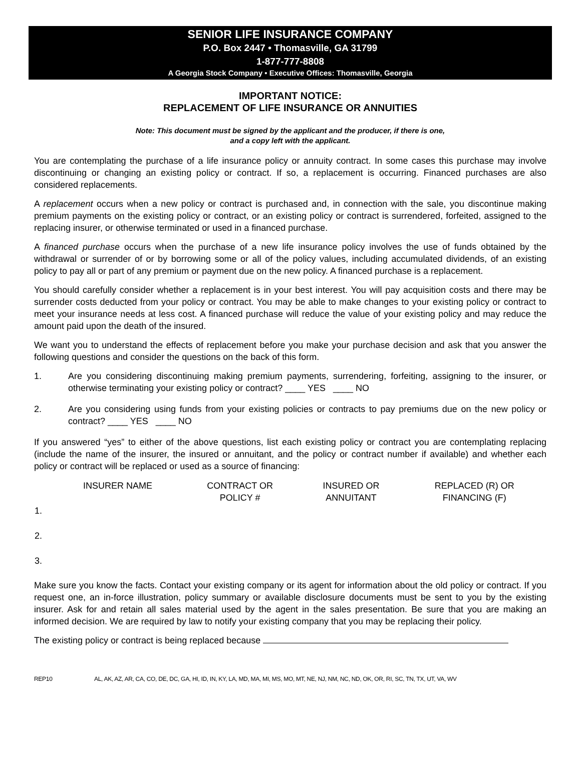SENIOR LIFE INSURANCE COMPANY
P.O. Box 2447 • Thomasville, GA 31799
1-877-777-8808
A Georgia Stock Company • Executive Offices: Thomasville, Georgia
IMPORTANT NOTICE:
REPLACEMENT OF LIFE INSURANCE OR ANNUITIES
Note: This document must be signed by the applicant and the producer, if there is one,
and a copy left with the applicant.
You are contemplating the purchase of a life insurance policy or annuity contract. In some cases this purchase may involve discontinuing or changing an existing policy or contract. If so, a replacement is occurring. Financed purchases are also considered replacements.
A replacement occurs when a new policy or contract is purchased and, in connection with the sale, you discontinue making premium payments on the existing policy or contract, or an existing policy or contract is surrendered, forfeited, assigned to the replacing insurer, or otherwise terminated or used in a financed purchase.
A financed purchase occurs when the purchase of a new life insurance policy involves the use of funds obtained by the withdrawal or surrender of or by borrowing some or all of the policy values, including accumulated dividends, of an existing policy to pay all or part of any premium or payment due on the new policy. A financed purchase is a replacement.
You should carefully consider whether a replacement is in your best interest. You will pay acquisition costs and there may be surrender costs deducted from your policy or contract. You may be able to make changes to your existing policy or contract to meet your insurance needs at less cost. A financed purchase will reduce the value of your existing policy and may reduce the amount paid upon the death of the insured.
We want you to understand the effects of replacement before you make your purchase decision and ask that you answer the following questions and consider the questions on the back of this form.
1. Are you considering discontinuing making premium payments, surrendering, forfeiting, assigning to the insurer, or otherwise terminating your existing policy or contract? ____ YES ____ NO
2. Are you considering using funds from your existing policies or contracts to pay premiums due on the new policy or contract? ____ YES ____ NO
If you answered “yes” to either of the above questions, list each existing policy or contract you are contemplating replacing (include the name of the insurer, the insured or annuitant, and the policy or contract number if available) and whether each policy or contract will be replaced or used as a source of financing:
| | INSURER NAME | CONTRACT OR POLICY # | INSURED OR ANNUITANT | REPLACED (R) OR FINANCING (F) |
| --- | --- | --- | --- | --- |
| 1. | | | | |
| 2. | | | | |
| 3. | | | | |
Make sure you know the facts. Contact your existing company or its agent for information about the old policy or contract. If you request one, an in-force illustration, policy summary or available disclosure documents must be sent to you by the existing insurer. Ask for and retain all sales material used by the agent in the sales presentation. Be sure that you are making an informed decision. We are required by law to notify your existing company that you may be replacing their policy.
The existing policy or contract is being replaced because
REP10 AL, AK, AZ, AR, CA, CO, DE, DC, GA, HI, ID, IN, KY, LA, MD, MA, MI, MS, MO, MT, NE, NJ, NM, NC, ND, OK, OR, RI, SC, TN, TX, UT, VA, WV